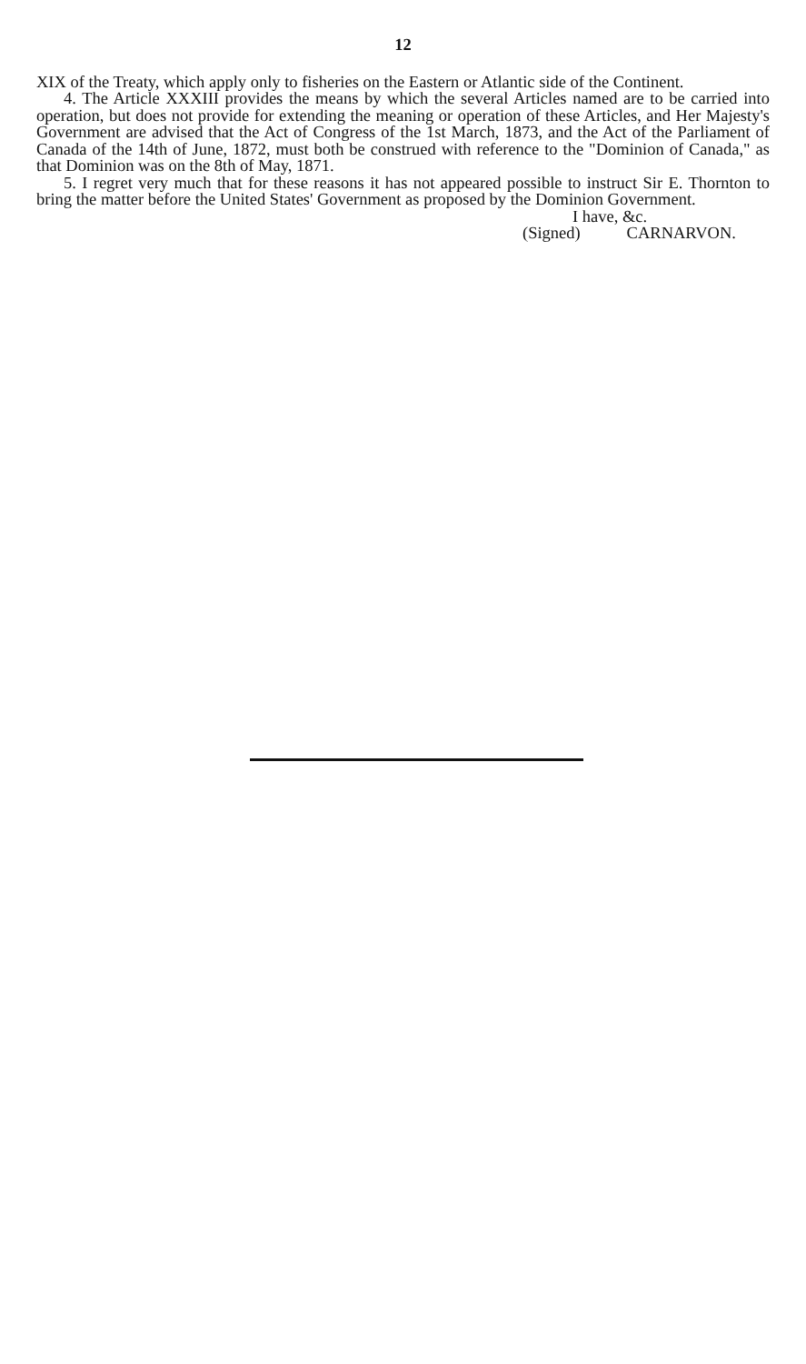12
XIX of the Treaty, which apply only to fisheries on the Eastern or Atlantic side of the Continent.
4. The Article XXXIII provides the means by which the several Articles named are to be carried into operation, but does not provide for extending the meaning or operation of these Articles, and Her Majesty's Government are advised that the Act of Congress of the 1st March, 1873, and the Act of the Parliament of Canada of the 14th of June, 1872, must both be construed with reference to the "Dominion of Canada," as that Dominion was on the 8th of May, 1871.
5. I regret very much that for these reasons it has not appeared possible to instruct Sir E. Thornton to bring the matter before the United States' Government as proposed by the Dominion Government.
I have, &c.
(Signed) CARNARVON.